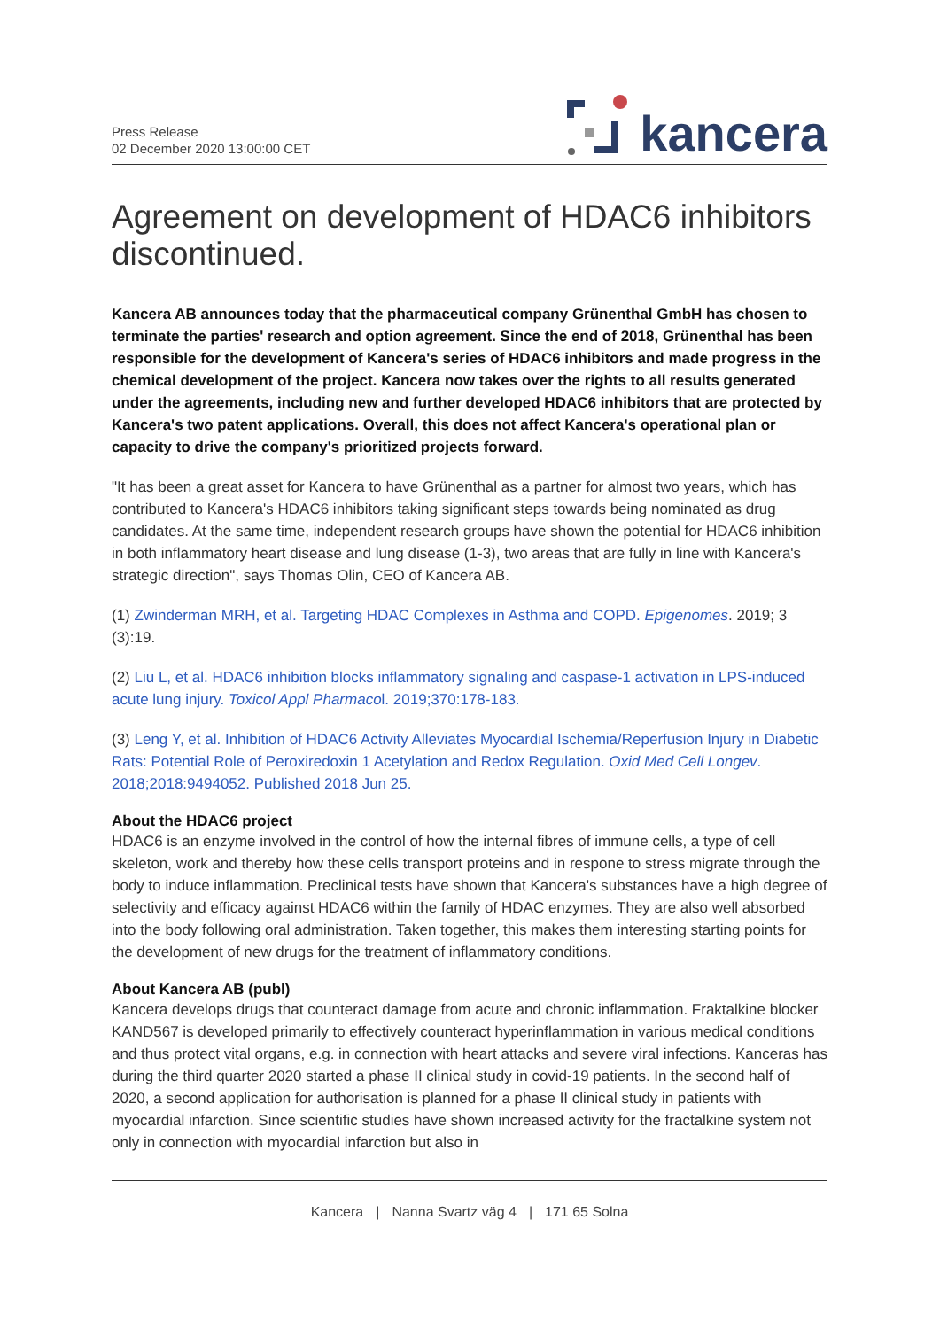Press Release
02 December 2020 13:00:00 CET
kancera
Agreement on development of HDAC6 inhibitors discontinued.
Kancera AB announces today that the pharmaceutical company Grünenthal GmbH has chosen to terminate the parties' research and option agreement. Since the end of 2018, Grünenthal has been responsible for the development of Kancera's series of HDAC6 inhibitors and made progress in the chemical development of the project. Kancera now takes over the rights to all results generated under the agreements, including new and further developed HDAC6 inhibitors that are protected by Kancera's two patent applications. Overall, this does not affect Kancera's operational plan or capacity to drive the company's prioritized projects forward.
"It has been a great asset for Kancera to have Grünenthal as a partner for almost two years, which has contributed to Kancera's HDAC6 inhibitors taking significant steps towards being nominated as drug candidates. At the same time, independent research groups have shown the potential for HDAC6 inhibition in both inflammatory heart disease and lung disease (1-3), two areas that are fully in line with Kancera's strategic direction", says Thomas Olin, CEO of Kancera AB.
(1) Zwinderman MRH, et al. Targeting HDAC Complexes in Asthma and COPD. Epigenomes. 2019; 3 (3):19.
(2) Liu L, et al. HDAC6 inhibition blocks inflammatory signaling and caspase-1 activation in LPS-induced acute lung injury. Toxicol Appl Pharmacol. 2019;370:178-183.
(3) Leng Y, et al. Inhibition of HDAC6 Activity Alleviates Myocardial Ischemia/Reperfusion Injury in Diabetic Rats: Potential Role of Peroxiredoxin 1 Acetylation and Redox Regulation. Oxid Med Cell Longev. 2018;2018:9494052. Published 2018 Jun 25.
About the HDAC6 project
HDAC6 is an enzyme involved in the control of how the internal fibres of immune cells, a type of cell skeleton, work and thereby how these cells transport proteins and in respone to stress migrate through the body to induce inflammation. Preclinical tests have shown that Kancera's substances have a high degree of selectivity and efficacy against HDAC6 within the family of HDAC enzymes. They are also well absorbed into the body following oral administration. Taken together, this makes them interesting starting points for the development of new drugs for the treatment of inflammatory conditions.
About Kancera AB (publ)
Kancera develops drugs that counteract damage from acute and chronic inflammation. Fraktalkine blocker KAND567 is developed primarily to effectively counteract hyperinflammation in various medical conditions and thus protect vital organs, e.g. in connection with heart attacks and severe viral infections. Kanceras has during the third quarter 2020 started a phase II clinical study in covid-19 patients. In the second half of 2020, a second application for authorisation is planned for a phase II clinical study in patients with myocardial infarction. Since scientific studies have shown increased activity for the fractalkine system not only in connection with myocardial infarction but also in
Kancera | Nanna Svartz väg 4 | 171 65 Solna